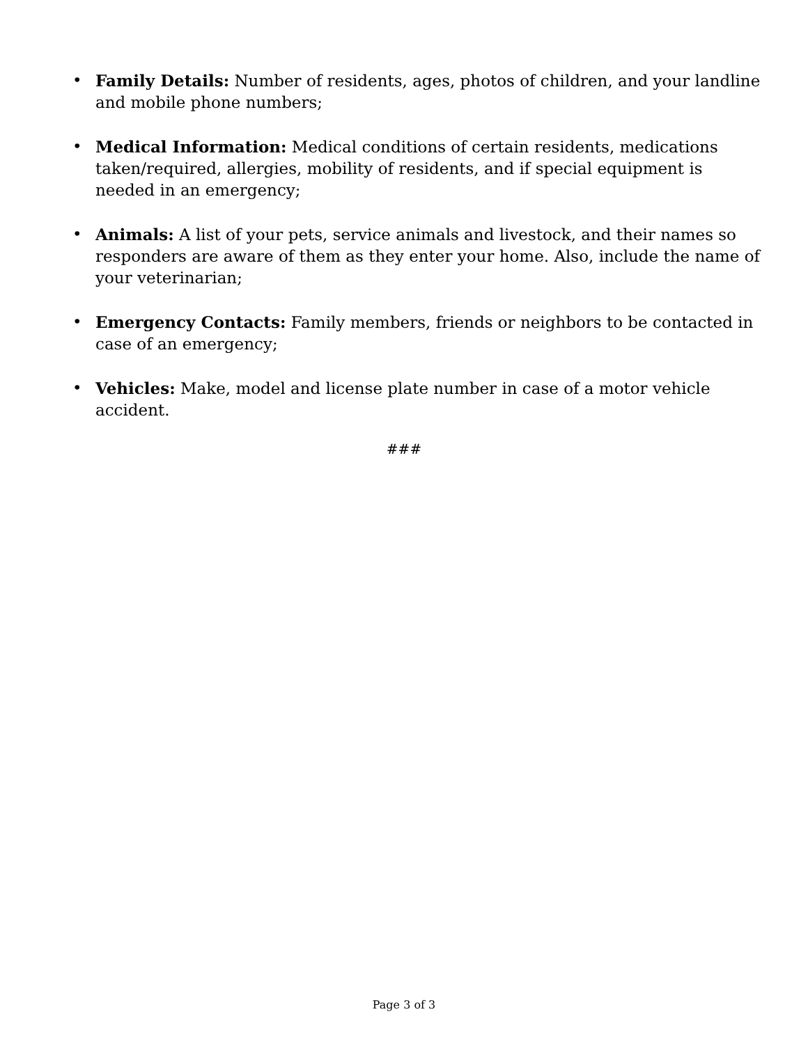• Family Details: Number of residents, ages, photos of children, and your landline and mobile phone numbers;
• Medical Information: Medical conditions of certain residents, medications taken/required, allergies, mobility of residents, and if special equipment is needed in an emergency;
• Animals: A list of your pets, service animals and livestock, and their names so responders are aware of them as they enter your home. Also, include the name of your veterinarian;
• Emergency Contacts: Family members, friends or neighbors to be contacted in case of an emergency;
• Vehicles: Make, model and license plate number in case of a motor vehicle accident.
###
Page 3 of 3